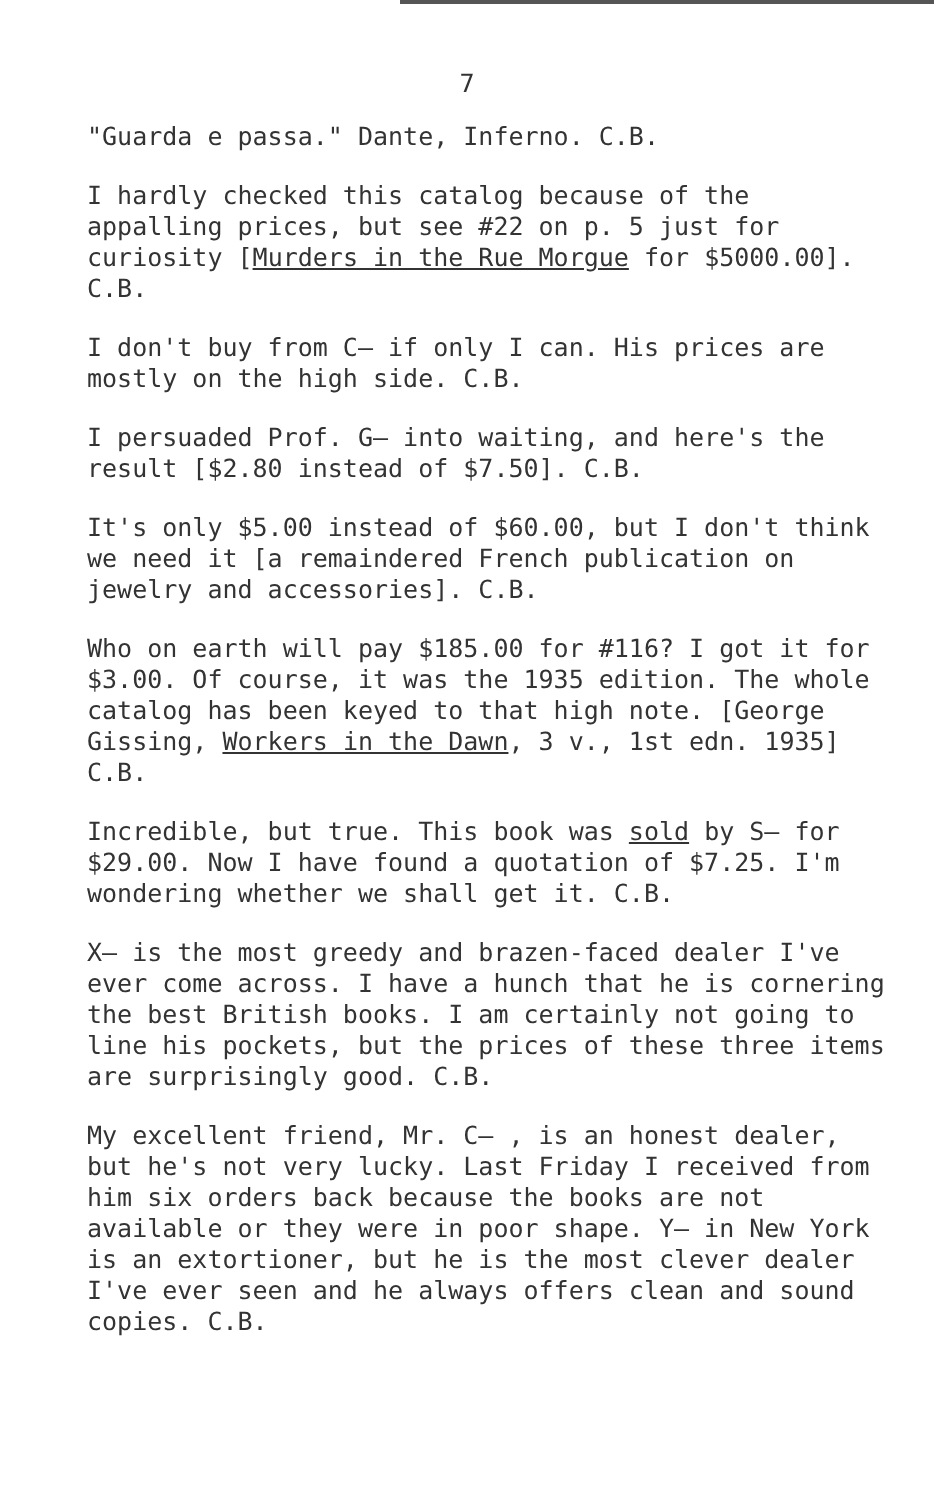7
"Guarda e passa." Dante, Inferno. C.B.
I hardly checked this catalog because of the appalling prices, but see #22 on p. 5 just for curiosity [Murders in the Rue Morgue for $5000.00]. C.B.
I don't buy from C— if only I can. His prices are mostly on the high side. C.B.
I persuaded Prof. G— into waiting, and here's the result [$2.80 instead of $7.50]. C.B.
It's only $5.00 instead of $60.00, but I don't think we need it [a remaindered French publication on jewelry and accessories]. C.B.
Who on earth will pay $185.00 for #116? I got it for $3.00. Of course, it was the 1935 edition. The whole catalog has been keyed to that high note. [George Gissing, Workers in the Dawn, 3 v., 1st edn. 1935] C.B.
Incredible, but true. This book was sold by S— for $29.00. Now I have found a quotation of $7.25. I'm wondering whether we shall get it. C.B.
X— is the most greedy and brazen-faced dealer I've ever come across. I have a hunch that he is cornering the best British books. I am certainly not going to line his pockets, but the prices of these three items are surprisingly good. C.B.
My excellent friend, Mr. C— , is an honest dealer, but he's not very lucky. Last Friday I received from him six orders back because the books are not available or they were in poor shape. Y— in New York is an extortioner, but he is the most clever dealer I've ever seen and he always offers clean and sound copies. C.B.